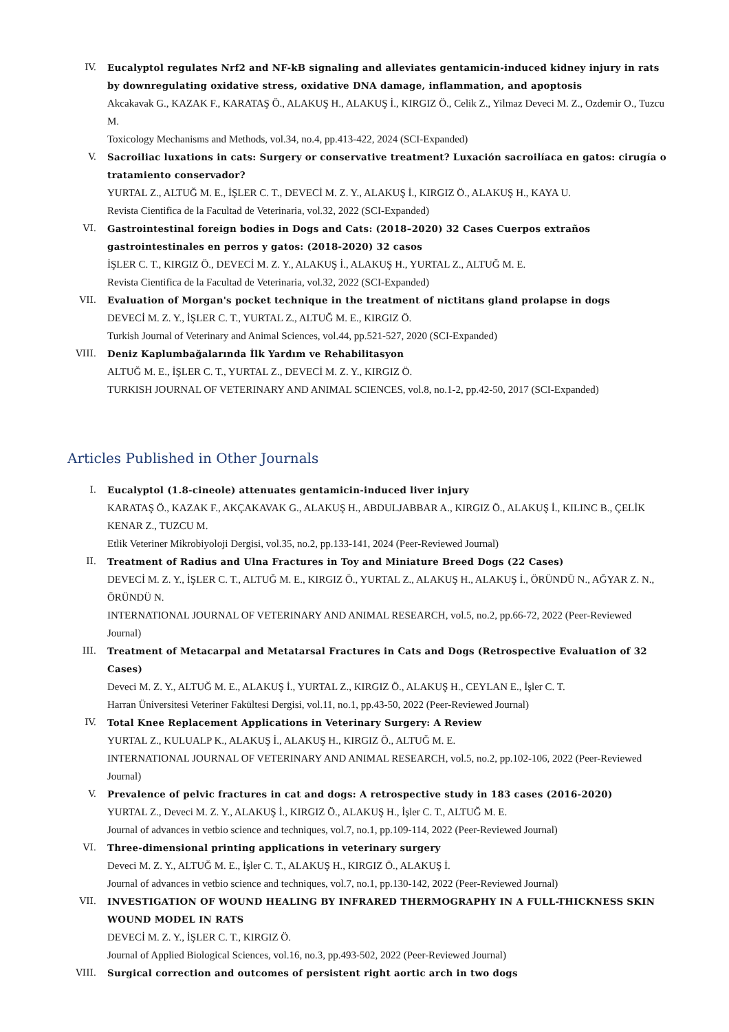IV. Eucalyptol regulates Nrf2 and NF-kB signaling and alleviates gentamicin-induced kidney injury in rats by downregulating oxidative stress, oxidative DNA damage, inflammation, and apoptosis
Akcakavak G., KAZAK F., KARATAŞ Ö., ALAKUŞ H., ALAKUŞ İ., KIRGIZ Ö., Celik Z., Yilmaz Deveci M. Z., Ozdemir O., Tuzcu M.
Toxicology Mechanisms and Methods, vol.34, no.4, pp.413-422, 2024 (SCI-Expanded)
V. Sacroiliac luxations in cats: Surgery or conservative treatment? Luxación sacroilíaca en gatos: cirugía o tratamiento conservador?
YURTAL Z., ALTUĞ M. E., İŞLER C. T., DEVECİ M. Z. Y., ALAKUŞ İ., KIRGIZ Ö., ALAKUŞ H., KAYA U.
Revista Cientifica de la Facultad de Veterinaria, vol.32, 2022 (SCI-Expanded)
VI. Gastrointestinal foreign bodies in Dogs and Cats: (2018–2020) 32 Cases Cuerpos extraños gastrointestinales en perros y gatos: (2018-2020) 32 casos
İŞLER C. T., KIRGIZ Ö., DEVECİ M. Z. Y., ALAKUŞ İ., ALAKUŞ H., YURTAL Z., ALTUĞ M. E.
Revista Cientifica de la Facultad de Veterinaria, vol.32, 2022 (SCI-Expanded)
VII. Evaluation of Morgan's pocket technique in the treatment of nictitans gland prolapse in dogs
DEVECİ M. Z. Y., İŞLER C. T., YURTAL Z., ALTUĞ M. E., KIRGIZ Ö.
Turkish Journal of Veterinary and Animal Sciences, vol.44, pp.521-527, 2020 (SCI-Expanded)
VIII. Deniz Kaplumbağalarında İlk Yardım ve Rehabilitasyon
ALTUĞ M. E., İŞLER C. T., YURTAL Z., DEVECİ M. Z. Y., KIRGIZ Ö.
TURKISH JOURNAL OF VETERINARY AND ANIMAL SCIENCES, vol.8, no.1-2, pp.42-50, 2017 (SCI-Expanded)
Articles Published in Other Journals
I. Eucalyptol (1.8-cineole) attenuates gentamicin-induced liver injury
KARATAŞ Ö., KAZAK F., AKÇAKAVAK G., ALAKUŞ H., ABDULJABBAR A., KIRGIZ Ö., ALAKUŞ İ., KILINC B., ÇELİK KENAR Z., TUZCU M.
Etlik Veteriner Mikrobiyoloji Dergisi, vol.35, no.2, pp.133-141, 2024 (Peer-Reviewed Journal)
II. Treatment of Radius and Ulna Fractures in Toy and Miniature Breed Dogs (22 Cases)
DEVECİ M. Z. Y., İŞLER C. T., ALTUĞ M. E., KIRGIZ Ö., YURTAL Z., ALAKUŞ H., ALAKUŞ İ., ÖRÜNDÜ N., AĞYAR Z. N., ÖRÜNDÜ N.
INTERNATIONAL JOURNAL OF VETERINARY AND ANIMAL RESEARCH, vol.5, no.2, pp.66-72, 2022 (Peer-Reviewed Journal)
III. Treatment of Metacarpal and Metatarsal Fractures in Cats and Dogs (Retrospective Evaluation of 32 Cases)
Deveci M. Z. Y., ALTUĞ M. E., ALAKUŞ İ., YURTAL Z., KIRGIZ Ö., ALAKUŞ H., CEYLAN E., İşler C. T.
Harran Üniversitesi Veteriner Fakültesi Dergisi, vol.11, no.1, pp.43-50, 2022 (Peer-Reviewed Journal)
IV. Total Knee Replacement Applications in Veterinary Surgery: A Review
YURTAL Z., KULUALP K., ALAKUŞ İ., ALAKUŞ H., KIRGIZ Ö., ALTUĞ M. E.
INTERNATIONAL JOURNAL OF VETERINARY AND ANIMAL RESEARCH, vol.5, no.2, pp.102-106, 2022 (Peer-Reviewed Journal)
V. Prevalence of pelvic fractures in cat and dogs: A retrospective study in 183 cases (2016-2020)
YURTAL Z., Deveci M. Z. Y., ALAKUŞ İ., KIRGIZ Ö., ALAKUŞ H., İşler C. T., ALTUĞ M. E.
Journal of advances in vetbio science and techniques, vol.7, no.1, pp.109-114, 2022 (Peer-Reviewed Journal)
VI. Three-dimensional printing applications in veterinary surgery
Deveci M. Z. Y., ALTUĞ M. E., İşler C. T., ALAKUŞ H., KIRGIZ Ö., ALAKUŞ İ.
Journal of advances in vetbio science and techniques, vol.7, no.1, pp.130-142, 2022 (Peer-Reviewed Journal)
VII. INVESTIGATION OF WOUND HEALING BY INFRARED THERMOGRAPHY IN A FULL-THICKNESS SKIN WOUND MODEL IN RATS
DEVECİ M. Z. Y., İŞLER C. T., KIRGIZ Ö.
Journal of Applied Biological Sciences, vol.16, no.3, pp.493-502, 2022 (Peer-Reviewed Journal)
VIII. Surgical correction and outcomes of persistent right aortic arch in two dogs